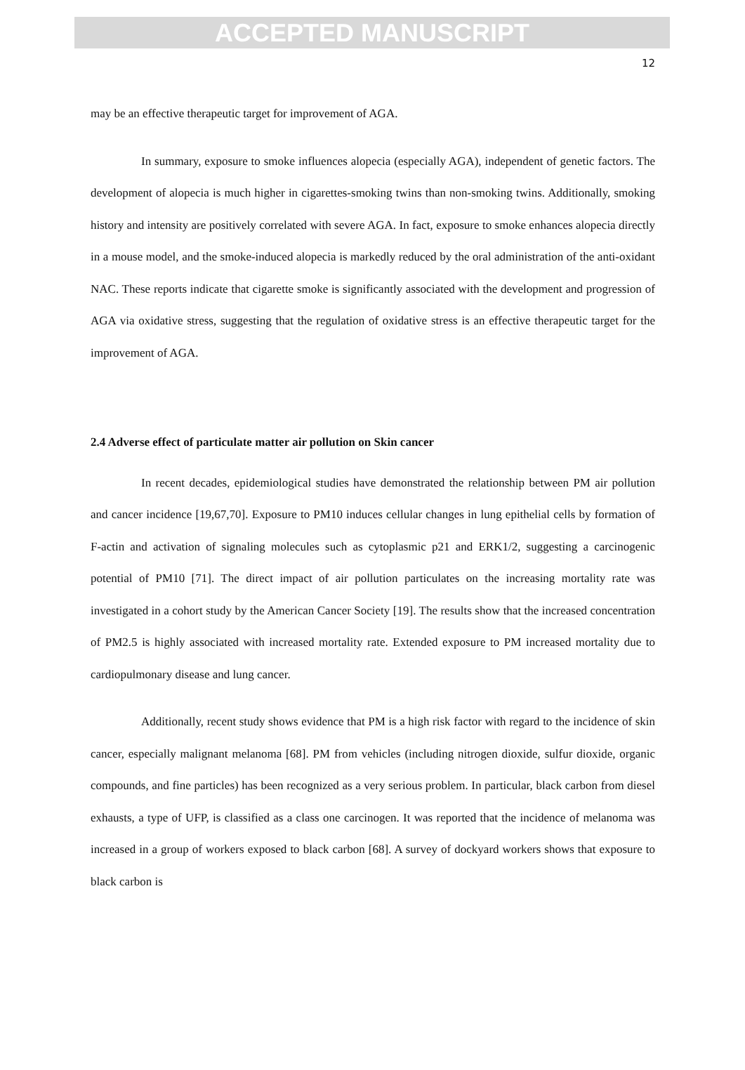ACCEPTED MANUSCRIPT
12
may be an effective therapeutic target for improvement of AGA.
In summary, exposure to smoke influences alopecia (especially AGA), independent of genetic factors. The development of alopecia is much higher in cigarettes-smoking twins than non-smoking twins. Additionally, smoking history and intensity are positively correlated with severe AGA. In fact, exposure to smoke enhances alopecia directly in a mouse model, and the smoke-induced alopecia is markedly reduced by the oral administration of the anti-oxidant NAC. These reports indicate that cigarette smoke is significantly associated with the development and progression of AGA via oxidative stress, suggesting that the regulation of oxidative stress is an effective therapeutic target for the improvement of AGA.
2.4 Adverse effect of particulate matter air pollution on Skin cancer
In recent decades, epidemiological studies have demonstrated the relationship between PM air pollution and cancer incidence [19,67,70]. Exposure to PM10 induces cellular changes in lung epithelial cells by formation of F-actin and activation of signaling molecules such as cytoplasmic p21 and ERK1/2, suggesting a carcinogenic potential of PM10 [71]. The direct impact of air pollution particulates on the increasing mortality rate was investigated in a cohort study by the American Cancer Society [19]. The results show that the increased concentration of PM2.5 is highly associated with increased mortality rate. Extended exposure to PM increased mortality due to cardiopulmonary disease and lung cancer.
Additionally, recent study shows evidence that PM is a high risk factor with regard to the incidence of skin cancer, especially malignant melanoma [68]. PM from vehicles (including nitrogen dioxide, sulfur dioxide, organic compounds, and fine particles) has been recognized as a very serious problem. In particular, black carbon from diesel exhausts, a type of UFP, is classified as a class one carcinogen. It was reported that the incidence of melanoma was increased in a group of workers exposed to black carbon [68]. A survey of dockyard workers shows that exposure to black carbon is